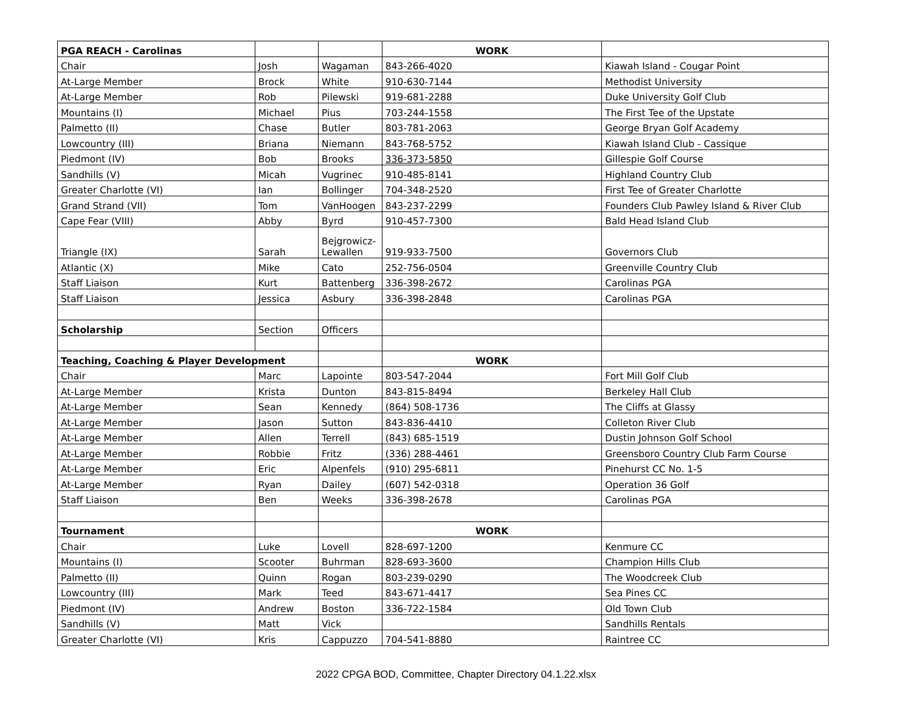| PGA REACH - Carolinas | | | WORK | |
| Chair | Josh | Wagaman | 843-266-4020 | Kiawah Island - Cougar Point |
| At-Large Member | Brock | White | 910-630-7144 | Methodist University |
| At-Large Member | Rob | Pilewski | 919-681-2288 | Duke University Golf Club |
| Mountains (I) | Michael | Pius | 703-244-1558 | The First Tee of the Upstate |
| Palmetto (II) | Chase | Butler | 803-781-2063 | George Bryan Golf Academy |
| Lowcountry (III) | Briana | Niemann | 843-768-5752 | Kiawah Island Club - Cassique |
| Piedmont (IV) | Bob | Brooks | 336-373-5850 | Gillespie Golf Course |
| Sandhills (V) | Micah | Vugrinec | 910-485-8141 | Highland Country Club |
| Greater Charlotte (VI) | Ian | Bollinger | 704-348-2520 | First Tee of Greater Charlotte |
| Grand Strand (VII) | Tom | VanHoogen | 843-237-2299 | Founders Club Pawley Island & River Club |
| Cape Fear (VIII) | Abby | Byrd | 910-457-7300 | Bald Head Island Club |
| Triangle (IX) | Sarah | Bejgrowicz- Lewallen | 919-933-7500 | Governors Club |
| Atlantic (X) | Mike | Cato | 252-756-0504 | Greenville Country Club |
| Staff Liaison | Kurt | Battenberg | 336-398-2672 | Carolinas PGA |
| Staff Liaison | Jessica | Asbury | 336-398-2848 | Carolinas PGA |
| Scholarship | Section | Officers | | |
| Teaching, Coaching & Player Development | | | WORK | |
| Chair | Marc | Lapointe | 803-547-2044 | Fort Mill Golf Club |
| At-Large Member | Krista | Dunton | 843-815-8494 | Berkeley Hall Club |
| At-Large Member | Sean | Kennedy | (864) 508-1736 | The Cliffs at Glassy |
| At-Large Member | Jason | Sutton | 843-836-4410 | Colleton River Club |
| At-Large Member | Allen | Terrell | (843) 685-1519 | Dustin Johnson Golf School |
| At-Large Member | Robbie | Fritz | (336) 288-4461 | Greensboro Country Club Farm Course |
| At-Large Member | Eric | Alpenfels | (910) 295-6811 | Pinehurst CC No. 1-5 |
| At-Large Member | Ryan | Dailey | (607) 542-0318 | Operation 36 Golf |
| Staff Liaison | Ben | Weeks | 336-398-2678 | Carolinas PGA |
| Tournament | | | WORK | |
| Chair | Luke | Lovell | 828-697-1200 | Kenmure CC |
| Mountains (I) | Scooter | Buhrman | 828-693-3600 | Champion Hills Club |
| Palmetto (II) | Quinn | Rogan | 803-239-0290 | The Woodcreek Club |
| Lowcountry (III) | Mark | Teed | 843-671-4417 | Sea Pines CC |
| Piedmont (IV) | Andrew | Boston | 336-722-1584 | Old Town Club |
| Sandhills (V) | Matt | Vick | | Sandhills Rentals |
| Greater Charlotte (VI) | Kris | Cappuzzo | 704-541-8880 | Raintree CC |
2022 CPGA BOD, Committee, Chapter Directory 04.1.22.xlsx